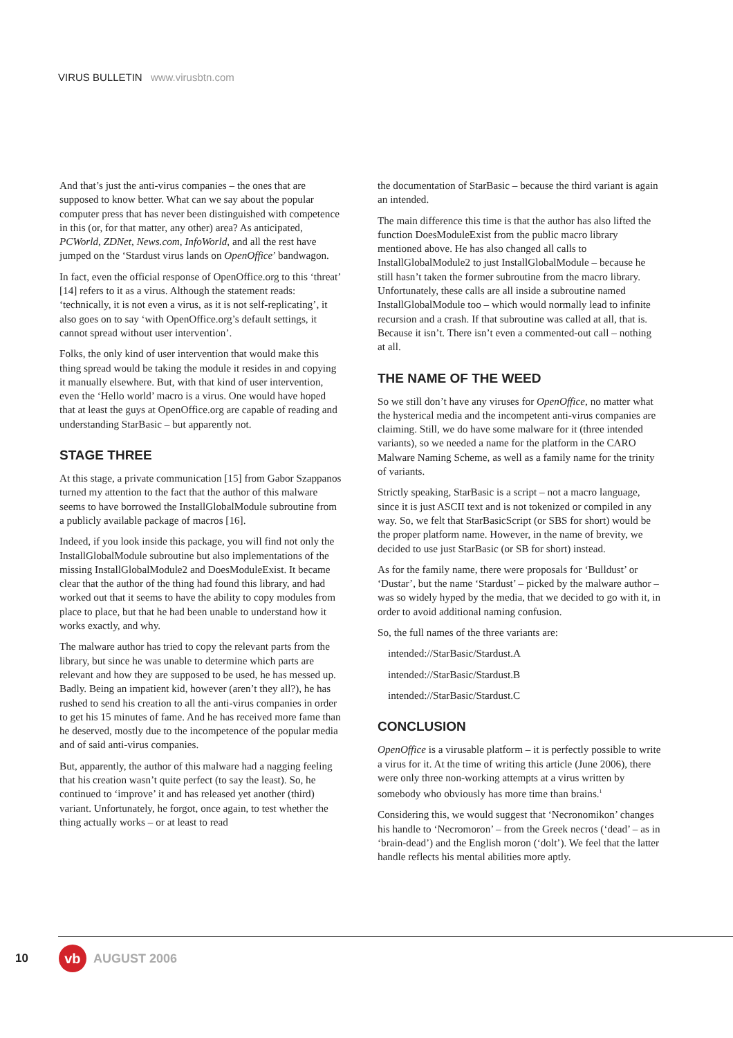VIRUS BULLETIN www.virusbtn.com
And that’s just the anti-virus companies – the ones that are supposed to know better. What can we say about the popular computer press that has never been distinguished with competence in this (or, for that matter, any other) area? As anticipated, PCWorld, ZDNet, News.com, InfoWorld, and all the rest have jumped on the ‘Stardust virus lands on OpenOffice’ bandwagon.
In fact, even the official response of OpenOffice.org to this ‘threat’ [14] refers to it as a virus. Although the statement reads: ‘technically, it is not even a virus, as it is not self-replicating’, it also goes on to say ‘with OpenOffice.org’s default settings, it cannot spread without user intervention’.
Folks, the only kind of user intervention that would make this thing spread would be taking the module it resides in and copying it manually elsewhere. But, with that kind of user intervention, even the ‘Hello world’ macro is a virus. One would have hoped that at least the guys at OpenOffice.org are capable of reading and understanding StarBasic – but apparently not.
STAGE THREE
At this stage, a private communication [15] from Gabor Szappanos turned my attention to the fact that the author of this malware seems to have borrowed the InstallGlobalModule subroutine from a publicly available package of macros [16].
Indeed, if you look inside this package, you will find not only the InstallGlobalModule subroutine but also implementations of the missing InstallGlobalModule2 and DoesModuleExist. It became clear that the author of the thing had found this library, and had worked out that it seems to have the ability to copy modules from place to place, but that he had been unable to understand how it works exactly, and why.
The malware author has tried to copy the relevant parts from the library, but since he was unable to determine which parts are relevant and how they are supposed to be used, he has messed up. Badly. Being an impatient kid, however (aren’t they all?), he has rushed to send his creation to all the anti-virus companies in order to get his 15 minutes of fame. And he has received more fame than he deserved, mostly due to the incompetence of the popular media and of said anti-virus companies.
But, apparently, the author of this malware had a nagging feeling that his creation wasn’t quite perfect (to say the least). So, he continued to ‘improve’ it and has released yet another (third) variant. Unfortunately, he forgot, once again, to test whether the thing actually works – or at least to read
the documentation of StarBasic – because the third variant is again an intended.
The main difference this time is that the author has also lifted the function DoesModuleExist from the public macro library mentioned above. He has also changed all calls to InstallGlobalModule2 to just InstallGlobalModule – because he still hasn’t taken the former subroutine from the macro library. Unfortunately, these calls are all inside a subroutine named InstallGlobalModule too – which would normally lead to infinite recursion and a crash. If that subroutine was called at all, that is. Because it isn’t. There isn’t even a commented-out call – nothing at all.
THE NAME OF THE WEED
So we still don’t have any viruses for OpenOffice, no matter what the hysterical media and the incompetent anti-virus companies are claiming. Still, we do have some malware for it (three intended variants), so we needed a name for the platform in the CARO Malware Naming Scheme, as well as a family name for the trinity of variants.
Strictly speaking, StarBasic is a script – not a macro language, since it is just ASCII text and is not tokenized or compiled in any way. So, we felt that StarBasicScript (or SBS for short) would be the proper platform name. However, in the name of brevity, we decided to use just StarBasic (or SB for short) instead.
As for the family name, there were proposals for ‘Bulldust’ or ‘Dustar’, but the name ‘Stardust’ – picked by the malware author – was so widely hyped by the media, that we decided to go with it, in order to avoid additional naming confusion.
So, the full names of the three variants are:
intended://StarBasic/Stardust.A
intended://StarBasic/Stardust.B
intended://StarBasic/Stardust.C
CONCLUSION
OpenOffice is a virusable platform – it is perfectly possible to write a virus for it. At the time of writing this article (June 2006), there were only three non-working attempts at a virus written by somebody who obviously has more time than brains.<sup>1</sup>
Considering this, we would suggest that ‘Necronomikon’ changes his handle to ‘Necromoron’ – from the Greek necros (‘dead’ – as in ‘brain-dead’) and the English moron (‘dolt’). We feel that the latter handle reflects his mental abilities more aptly.
10
vb
AUGUST 2006